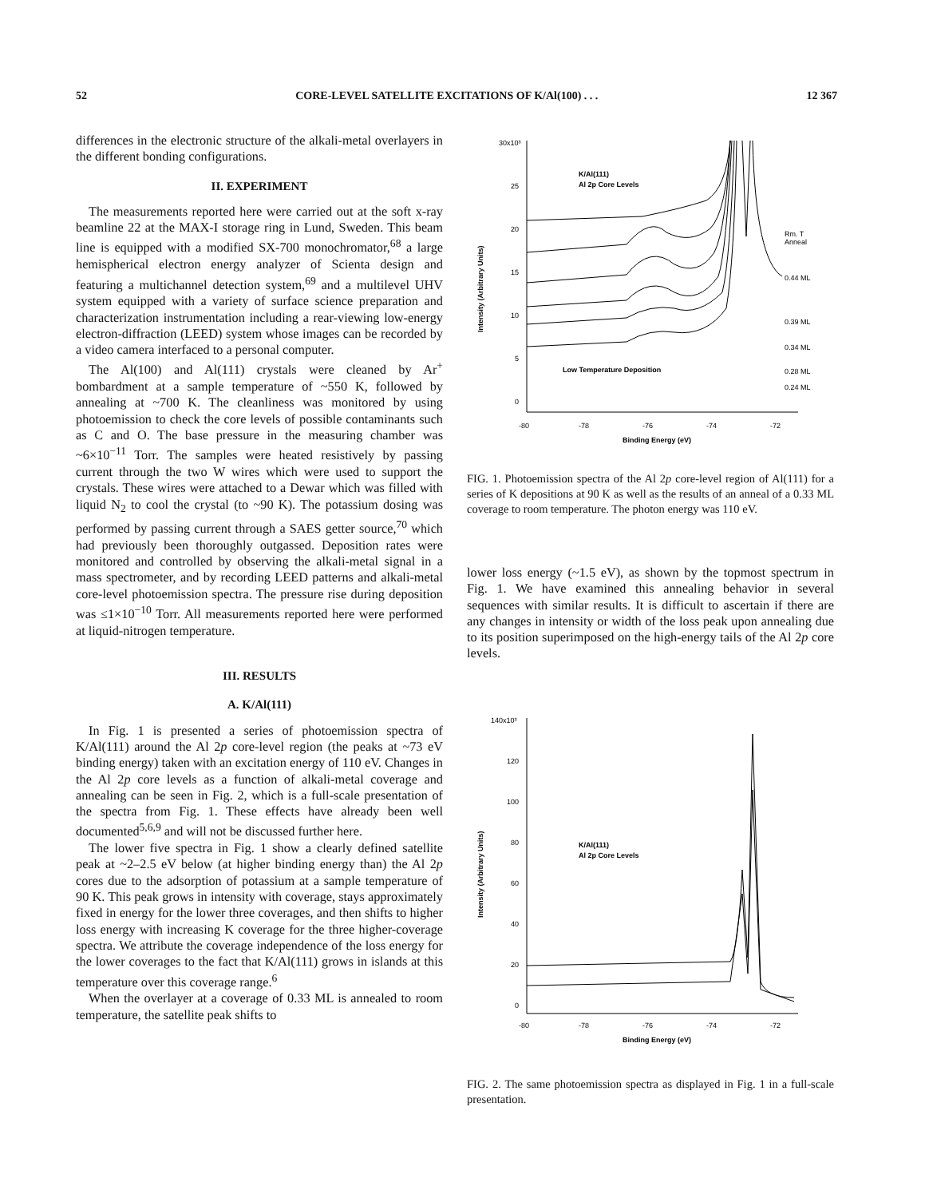52 CORE-LEVEL SATELLITE EXCITATIONS OF K/Al(100) . . . 12 367
differences in the electronic structure of the alkali-metal overlayers in the different bonding configurations.
II. EXPERIMENT
The measurements reported here were carried out at the soft x-ray beamline 22 at the MAX-I storage ring in Lund, Sweden. This beam line is equipped with a modified SX-700 monochromator,<sup>68</sup> a large hemispherical electron energy analyzer of Scienta design and featuring a multichannel detection system,<sup>69</sup> and a multilevel UHV system equipped with a variety of surface science preparation and characterization instrumentation including a rear-viewing low-energy electron-diffraction (LEED) system whose images can be recorded by a video camera interfaced to a personal computer.
The Al(100) and Al(111) crystals were cleaned by Ar<sup>+</sup> bombardment at a sample temperature of ~550 K, followed by annealing at ~700 K. The cleanliness was monitored by using photoemission to check the core levels of possible contaminants such as C and O. The base pressure in the measuring chamber was ~6×10<sup>−11</sup> Torr. The samples were heated resistively by passing current through the two W wires which were used to support the crystals. These wires were attached to a Dewar which was filled with liquid N<sub>2</sub> to cool the crystal (to ~90 K). The potassium dosing was performed by passing current through a SAES getter source,<sup>70</sup> which had previously been thoroughly outgassed. Deposition rates were monitored and controlled by observing the alkali-metal signal in a mass spectrometer, and by recording LEED patterns and alkali-metal core-level photoemission spectra. The pressure rise during deposition was ≤1×10<sup>−10</sup> Torr. All measurements reported here were performed at liquid-nitrogen temperature.
III. RESULTS
A. K/Al(111)
In Fig. 1 is presented a series of photoemission spectra of K/Al(111) around the Al 2p core-level region (the peaks at ~73 eV binding energy) taken with an excitation energy of 110 eV. Changes in the Al 2p core levels as a function of alkali-metal coverage and annealing can be seen in Fig. 2, which is a full-scale presentation of the spectra from Fig. 1. These effects have already been well documented<sup>5,6,9</sup> and will not be discussed further here.
The lower five spectra in Fig. 1 show a clearly defined satellite peak at ~2–2.5 eV below (at higher binding energy than) the Al 2p cores due to the adsorption of potassium at a sample temperature of 90 K. This peak grows in intensity with coverage, stays approximately fixed in energy for the lower three coverages, and then shifts to higher loss energy with increasing K coverage for the three higher-coverage spectra. We attribute the coverage independence of the loss energy for the lower coverages to the fact that K/Al(111) grows in islands at this temperature over this coverage range.<sup>6</sup>
When the overlayer at a coverage of 0.33 ML is annealed to room temperature, the satellite peak shifts to
30x10³
25
20
15
10
5
0
-80
-78
-76
-74
-72
Binding Energy (eV)
Intensity (Arbitrary Units)
K/Al(111)
Al 2p Core Levels
Low Temperature Deposition
Rm. T
Anneal
0.44 ML
0.39 ML
0.34 ML
0.28 ML
0.24 ML
FIG. 1. Photoemission spectra of the Al 2p core-level region of Al(111) for a series of K depositions at 90 K as well as the results of an anneal of a 0.33 ML coverage to room temperature. The photon energy was 110 eV.
lower loss energy (~1.5 eV), as shown by the topmost spectrum in Fig. 1. We have examined this annealing behavior in several sequences with similar results. It is difficult to ascertain if there are any changes in intensity or width of the loss peak upon annealing due to its position superimposed on the high-energy tails of the Al 2p core levels.
140x10³
120
100
80
60
40
20
0
-80
-78
-76
-74
-72
Binding Energy (eV)
Intensity (Arbitrary Units)
K/Al(111)
Al 2p Core Levels
FIG. 2. The same photoemission spectra as displayed in Fig. 1 in a full-scale presentation.